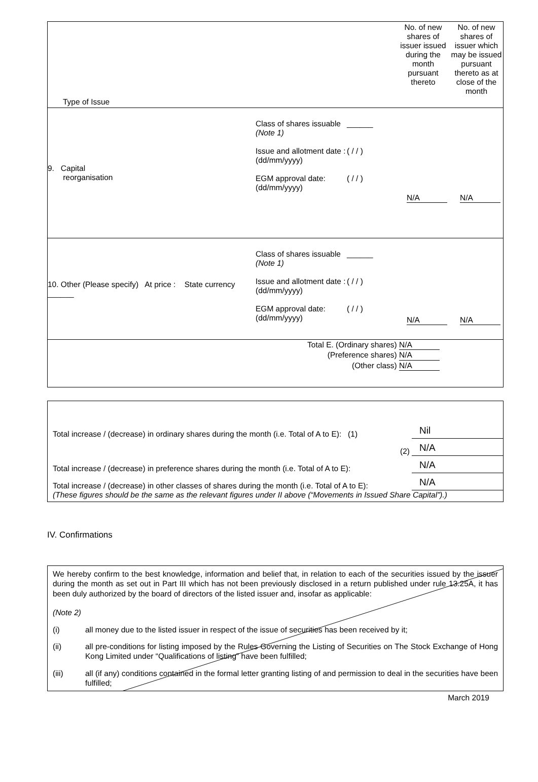| Type of Issue | | | No. of new shares of issuer issued during the month pursuant thereto | No. of new shares of issuer which may be issued pursuant thereto as at close of the month |
| 9. Capital reorganisation | Class of shares issuable (Note 1) Issue and allotment date : (dd/mm/yyyy) EGM approval date: (dd/mm/yyyy) | ______ ( / / ) ( / / ) | N/A | N/A |
| 10. Other (Please specify) At price : State currency ______ | Class of shares issuable (Note 1) Issue and allotment date : (dd/mm/yyyy) EGM approval date: (dd/mm/yyyy) | ______ ( / / ) ( / / ) | N/A | N/A |
| Total E. (Ordinary shares) N/A (Preference shares) N/A (Other class) N/A | | | | |
Total increase / (decrease) in ordinary shares during the month (i.e. Total of A to E): (1)
Nil
(2)
N/A
Total increase / (decrease) in preference shares during the month (i.e. Total of A to E):
N/A
Total increase / (decrease) in other classes of shares during the month (i.e. Total of A to E):
N/A
(These figures should be the same as the relevant figures under II above (“Movements in Issued Share Capital”).)
IV. Confirmations
We hereby confirm to the best knowledge, information and belief that, in relation to each of the securities issued by the issuer during the month as set out in Part III which has not been previously disclosed in a return published under rule 13.25A, it has been duly authorized by the board of directors of the listed issuer and, insofar as applicable:
(Note 2)
(i) all money due to the listed issuer in respect of the issue of securities has been received by it;
(ii) all pre-conditions for listing imposed by the Rules Governing the Listing of Securities on The Stock Exchange of Hong Kong Limited under “Qualifications of listing” have been fulfilled;
(iii) all (if any) conditions contained in the formal letter granting listing of and permission to deal in the securities have been fulfilled;
March 2019